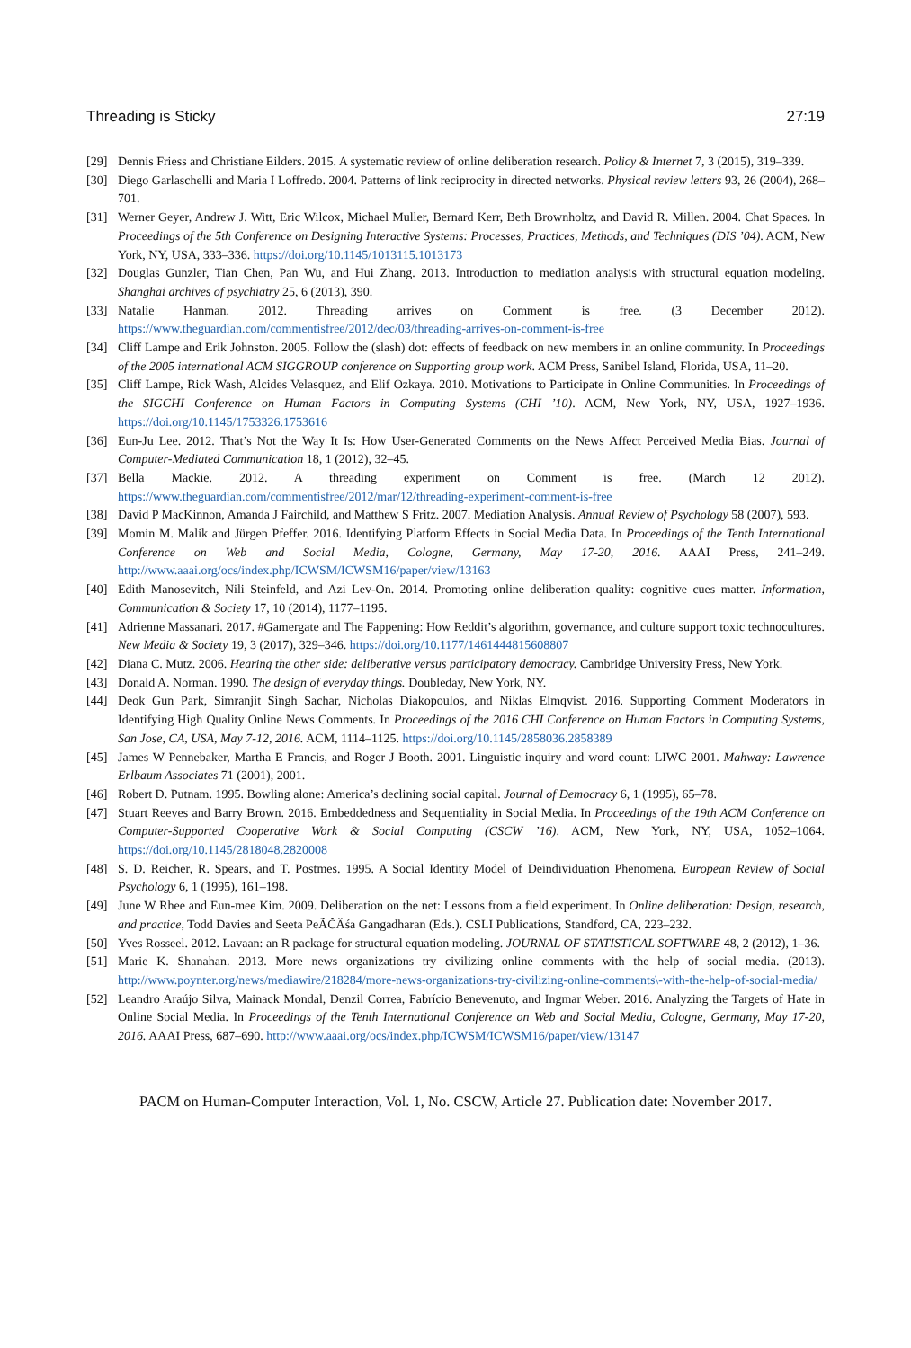Threading is Sticky 27:19
[29] Dennis Friess and Christiane Eilders. 2015. A systematic review of online deliberation research. Policy & Internet 7, 3 (2015), 319–339.
[30] Diego Garlaschelli and Maria I Loffredo. 2004. Patterns of link reciprocity in directed networks. Physical review letters 93, 26 (2004), 268–701.
[31] Werner Geyer, Andrew J. Witt, Eric Wilcox, Michael Muller, Bernard Kerr, Beth Brownholtz, and David R. Millen. 2004. Chat Spaces. In Proceedings of the 5th Conference on Designing Interactive Systems: Processes, Practices, Methods, and Techniques (DIS ’04). ACM, New York, NY, USA, 333–336. https://doi.org/10.1145/1013115.1013173
[32] Douglas Gunzler, Tian Chen, Pan Wu, and Hui Zhang. 2013. Introduction to mediation analysis with structural equation modeling. Shanghai archives of psychiatry 25, 6 (2013), 390.
[33] Natalie Hanman. 2012. Threading arrives on Comment is free. (3 December 2012). https://www.theguardian.com/commentisfree/2012/dec/03/threading-arrives-on-comment-is-free
[34] Cliff Lampe and Erik Johnston. 2005. Follow the (slash) dot: effects of feedback on new members in an online community. In Proceedings of the 2005 international ACM SIGGROUP conference on Supporting group work. ACM Press, Sanibel Island, Florida, USA, 11–20.
[35] Cliff Lampe, Rick Wash, Alcides Velasquez, and Elif Ozkaya. 2010. Motivations to Participate in Online Communities. In Proceedings of the SIGCHI Conference on Human Factors in Computing Systems (CHI ’10). ACM, New York, NY, USA, 1927–1936. https://doi.org/10.1145/1753326.1753616
[36] Eun-Ju Lee. 2012. That’s Not the Way It Is: How User-Generated Comments on the News Affect Perceived Media Bias. Journal of Computer-Mediated Communication 18, 1 (2012), 32–45.
[37] Bella Mackie. 2012. A threading experiment on Comment is free. (March 12 2012). https://www.theguardian.com/commentisfree/2012/mar/12/threading-experiment-comment-is-free
[38] David P MacKinnon, Amanda J Fairchild, and Matthew S Fritz. 2007. Mediation Analysis. Annual Review of Psychology 58 (2007), 593.
[39] Momin M. Malik and Jürgen Pfeffer. 2016. Identifying Platform Effects in Social Media Data. In Proceedings of the Tenth International Conference on Web and Social Media, Cologne, Germany, May 17-20, 2016. AAAI Press, 241–249. http://www.aaai.org/ocs/index.php/ICWSM/ICWSM16/paper/view/13163
[40] Edith Manosevitch, Nili Steinfeld, and Azi Lev-On. 2014. Promoting online deliberation quality: cognitive cues matter. Information, Communication & Society 17, 10 (2014), 1177–1195.
[41] Adrienne Massanari. 2017. #Gamergate and The Fappening: How Reddit’s algorithm, governance, and culture support toxic technocultures. New Media & Society 19, 3 (2017), 329–346. https://doi.org/10.1177/1461444815608807
[42] Diana C. Mutz. 2006. Hearing the other side: deliberative versus participatory democracy. Cambridge University Press, New York.
[43] Donald A. Norman. 1990. The design of everyday things. Doubleday, New York, NY.
[44] Deok Gun Park, Simranjit Singh Sachar, Nicholas Diakopoulos, and Niklas Elmqvist. 2016. Supporting Comment Moderators in Identifying High Quality Online News Comments. In Proceedings of the 2016 CHI Conference on Human Factors in Computing Systems, San Jose, CA, USA, May 7-12, 2016. ACM, 1114–1125. https://doi.org/10.1145/2858036.2858389
[45] James W Pennebaker, Martha E Francis, and Roger J Booth. 2001. Linguistic inquiry and word count: LIWC 2001. Mahway: Lawrence Erlbaum Associates 71 (2001), 2001.
[46] Robert D. Putnam. 1995. Bowling alone: America’s declining social capital. Journal of Democracy 6, 1 (1995), 65–78.
[47] Stuart Reeves and Barry Brown. 2016. Embeddedness and Sequentiality in Social Media. In Proceedings of the 19th ACM Conference on Computer-Supported Cooperative Work & Social Computing (CSCW ’16). ACM, New York, NY, USA, 1052–1064. https://doi.org/10.1145/2818048.2820008
[48] S. D. Reicher, R. Spears, and T. Postmes. 1995. A Social Identity Model of Deindividuation Phenomena. European Review of Social Psychology 6, 1 (1995), 161–198.
[49] June W Rhee and Eun-mee Kim. 2009. Deliberation on the net: Lessons from a field experiment. In Online deliberation: Design, research, and practice, Todd Davies and Seeta PeÃČÂśa Gangadharan (Eds.). CSLI Publications, Standford, CA, 223–232.
[50] Yves Rosseel. 2012. Lavaan: an R package for structural equation modeling. JOURNAL OF STATISTICAL SOFTWARE 48, 2 (2012), 1–36.
[51] Marie K. Shanahan. 2013. More news organizations try civilizing online comments with the help of social media. (2013). http://www.poynter.org/news/mediawire/218284/more-news-organizations-try-civilizing-online-comments\-with-the-help-of-social-media/
[52] Leandro Araújo Silva, Mainack Mondal, Denzil Correa, Fabrício Benevenuto, and Ingmar Weber. 2016. Analyzing the Targets of Hate in Online Social Media. In Proceedings of the Tenth International Conference on Web and Social Media, Cologne, Germany, May 17-20, 2016. AAAI Press, 687–690. http://www.aaai.org/ocs/index.php/ICWSM/ICWSM16/paper/view/13147
PACM on Human-Computer Interaction, Vol. 1, No. CSCW, Article 27. Publication date: November 2017.